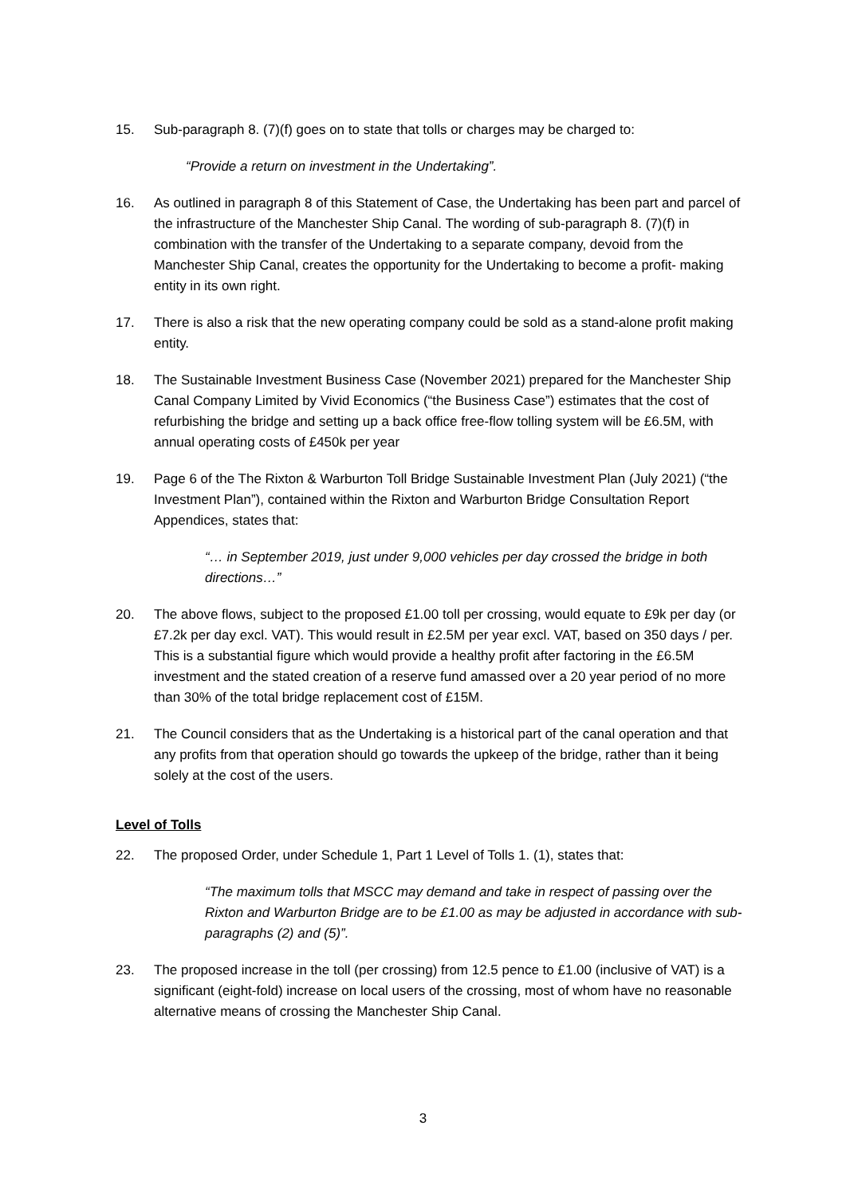15. Sub-paragraph 8. (7)(f) goes on to state that tolls or charges may be charged to:
“Provide a return on investment in the Undertaking”.
16. As outlined in paragraph 8 of this Statement of Case, the Undertaking has been part and parcel of the infrastructure of the Manchester Ship Canal. The wording of sub-paragraph 8. (7)(f) in combination with the transfer of the Undertaking to a separate company, devoid from the Manchester Ship Canal, creates the opportunity for the Undertaking to become a profit- making entity in its own right.
17. There is also a risk that the new operating company could be sold as a stand-alone profit making entity.
18. The Sustainable Investment Business Case (November 2021) prepared for the Manchester Ship Canal Company Limited by Vivid Economics (“the Business Case”) estimates that the cost of refurbishing the bridge and setting up a back office free-flow tolling system will be £6.5M, with annual operating costs of £450k per year
19. Page 6 of the The Rixton & Warburton Toll Bridge Sustainable Investment Plan (July 2021) (“the Investment Plan”), contained within the Rixton and Warburton Bridge Consultation Report Appendices, states that:
“… in September 2019, just under 9,000 vehicles per day crossed the bridge in both directions…”
20. The above flows, subject to the proposed £1.00 toll per crossing, would equate to £9k per day (or £7.2k per day excl. VAT). This would result in £2.5M per year excl. VAT, based on 350 days / per. This is a substantial figure which would provide a healthy profit after factoring in the £6.5M investment and the stated creation of a reserve fund amassed over a 20 year period of no more than 30% of the total bridge replacement cost of £15M.
21. The Council considers that as the Undertaking is a historical part of the canal operation and that any profits from that operation should go towards the upkeep of the bridge, rather than it being solely at the cost of the users.
Level of Tolls
22. The proposed Order, under Schedule 1, Part 1 Level of Tolls 1. (1), states that:
“The maximum tolls that MSCC may demand and take in respect of passing over the Rixton and Warburton Bridge are to be £1.00 as may be adjusted in accordance with sub-paragraphs (2) and (5)”.
23. The proposed increase in the toll (per crossing) from 12.5 pence to £1.00 (inclusive of VAT) is a significant (eight-fold) increase on local users of the crossing, most of whom have no reasonable alternative means of crossing the Manchester Ship Canal.
3